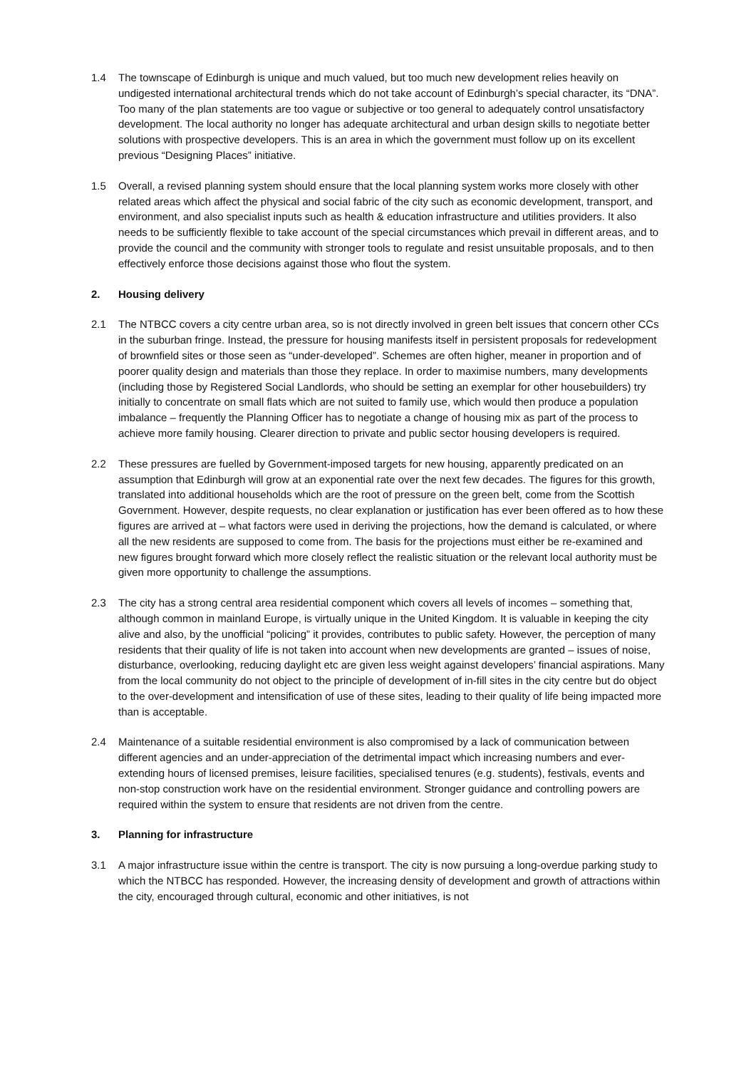1.4 The townscape of Edinburgh is unique and much valued, but too much new development relies heavily on undigested international architectural trends which do not take account of Edinburgh’s special character, its “DNA”. Too many of the plan statements are too vague or subjective or too general to adequately control unsatisfactory development. The local authority no longer has adequate architectural and urban design skills to negotiate better solutions with prospective developers. This is an area in which the government must follow up on its excellent previous “Designing Places” initiative.
1.5 Overall, a revised planning system should ensure that the local planning system works more closely with other related areas which affect the physical and social fabric of the city such as economic development, transport, and environment, and also specialist inputs such as health & education infrastructure and utilities providers. It also needs to be sufficiently flexible to take account of the special circumstances which prevail in different areas, and to provide the council and the community with stronger tools to regulate and resist unsuitable proposals, and to then effectively enforce those decisions against those who flout the system.
2. Housing delivery
2.1 The NTBCC covers a city centre urban area, so is not directly involved in green belt issues that concern other CCs in the suburban fringe. Instead, the pressure for housing manifests itself in persistent proposals for redevelopment of brownfield sites or those seen as “under-developed”. Schemes are often higher, meaner in proportion and of poorer quality design and materials than those they replace. In order to maximise numbers, many developments (including those by Registered Social Landlords, who should be setting an exemplar for other housebuilders) try initially to concentrate on small flats which are not suited to family use, which would then produce a population imbalance – frequently the Planning Officer has to negotiate a change of housing mix as part of the process to achieve more family housing. Clearer direction to private and public sector housing developers is required.
2.2 These pressures are fuelled by Government-imposed targets for new housing, apparently predicated on an assumption that Edinburgh will grow at an exponential rate over the next few decades. The figures for this growth, translated into additional households which are the root of pressure on the green belt, come from the Scottish Government. However, despite requests, no clear explanation or justification has ever been offered as to how these figures are arrived at – what factors were used in deriving the projections, how the demand is calculated, or where all the new residents are supposed to come from. The basis for the projections must either be re-examined and new figures brought forward which more closely reflect the realistic situation or the relevant local authority must be given more opportunity to challenge the assumptions.
2.3 The city has a strong central area residential component which covers all levels of incomes – something that, although common in mainland Europe, is virtually unique in the United Kingdom. It is valuable in keeping the city alive and also, by the unofficial “policing” it provides, contributes to public safety. However, the perception of many residents that their quality of life is not taken into account when new developments are granted – issues of noise, disturbance, overlooking, reducing daylight etc are given less weight against developers’ financial aspirations. Many from the local community do not object to the principle of development of in-fill sites in the city centre but do object to the over-development and intensification of use of these sites, leading to their quality of life being impacted more than is acceptable.
2.4 Maintenance of a suitable residential environment is also compromised by a lack of communication between different agencies and an under-appreciation of the detrimental impact which increasing numbers and ever-extending hours of licensed premises, leisure facilities, specialised tenures (e.g. students), festivals, events and non-stop construction work have on the residential environment. Stronger guidance and controlling powers are required within the system to ensure that residents are not driven from the centre.
3. Planning for infrastructure
3.1 A major infrastructure issue within the centre is transport. The city is now pursuing a long-overdue parking study to which the NTBCC has responded. However, the increasing density of development and growth of attractions within the city, encouraged through cultural, economic and other initiatives, is not